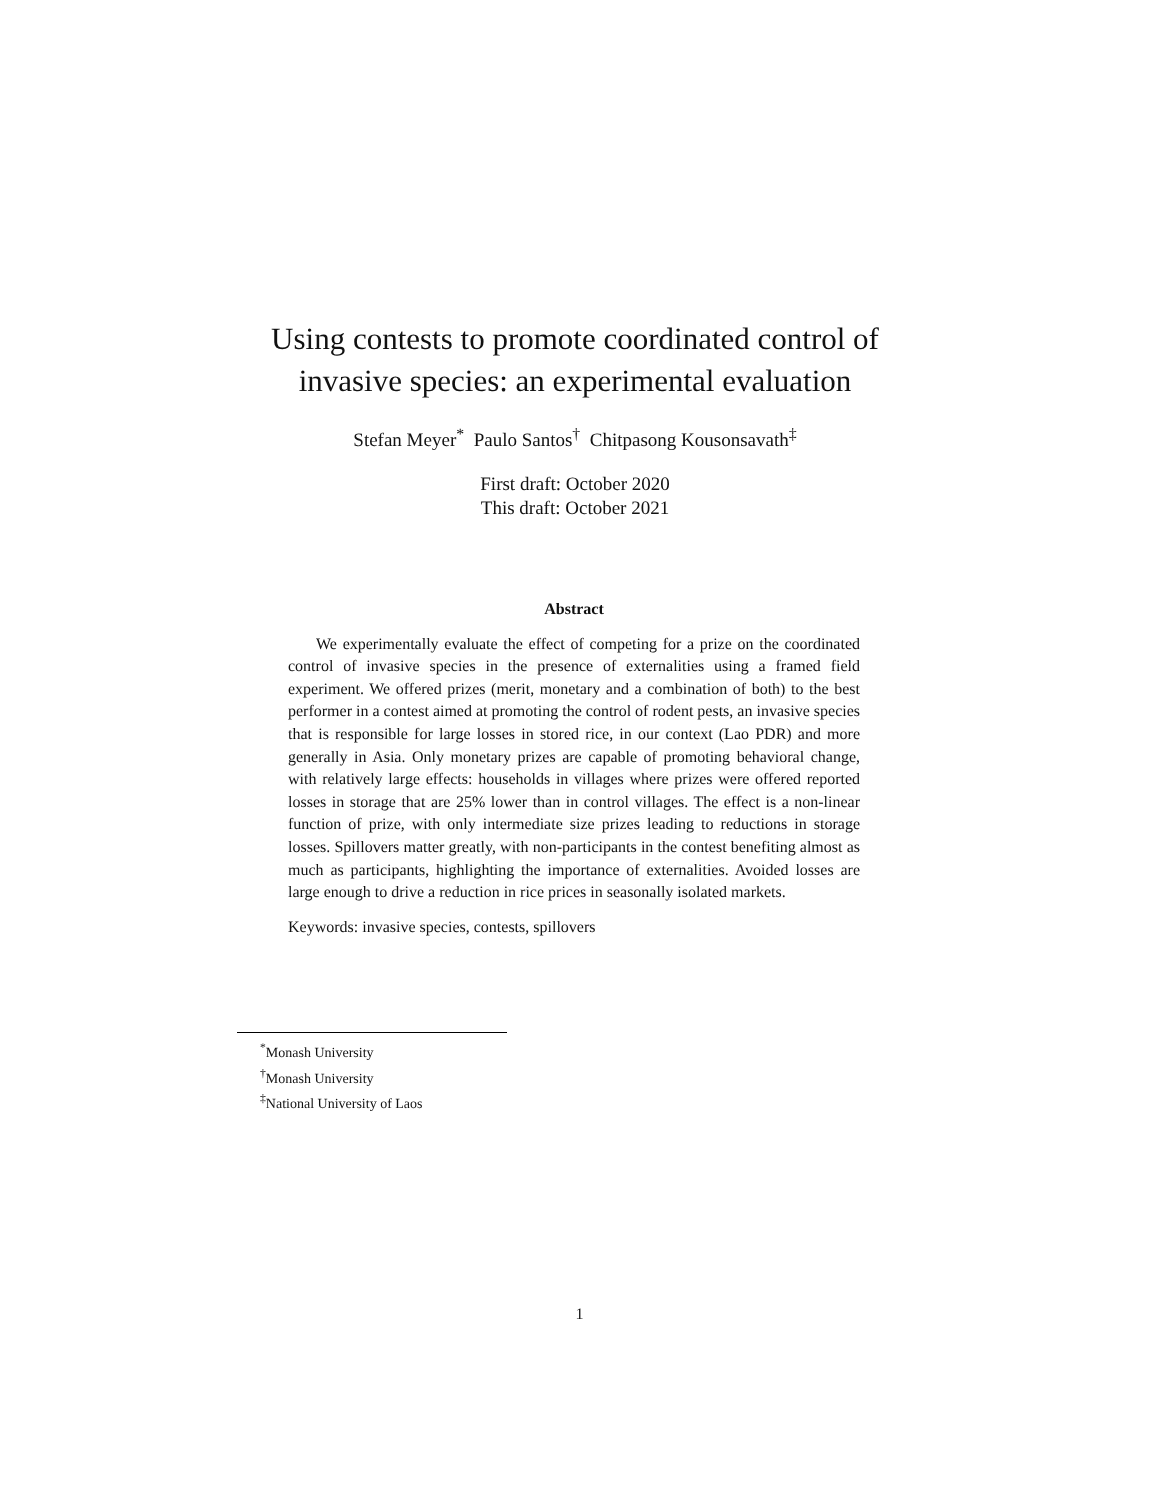Using contests to promote coordinated control of invasive species: an experimental evaluation
Stefan Meyer<sup>*</sup> Paulo Santos<sup>†</sup> Chitpasong Kousonsavath<sup>‡</sup>
First draft: October 2020
This draft: October 2021
Abstract
We experimentally evaluate the effect of competing for a prize on the coordinated control of invasive species in the presence of externalities using a framed field experiment. We offered prizes (merit, monetary and a combination of both) to the best performer in a contest aimed at promoting the control of rodent pests, an invasive species that is responsible for large losses in stored rice, in our context (Lao PDR) and more generally in Asia. Only monetary prizes are capable of promoting behavioral change, with relatively large effects: households in villages where prizes were offered reported losses in storage that are 25% lower than in control villages. The effect is a non-linear function of prize, with only intermediate size prizes leading to reductions in storage losses. Spillovers matter greatly, with non-participants in the contest benefiting almost as much as participants, highlighting the importance of externalities. Avoided losses are large enough to drive a reduction in rice prices in seasonally isolated markets.
Keywords: invasive species, contests, spillovers
<sup>*</sup> Monash University
<sup>†</sup> Monash University
<sup>‡</sup> National University of Laos
1